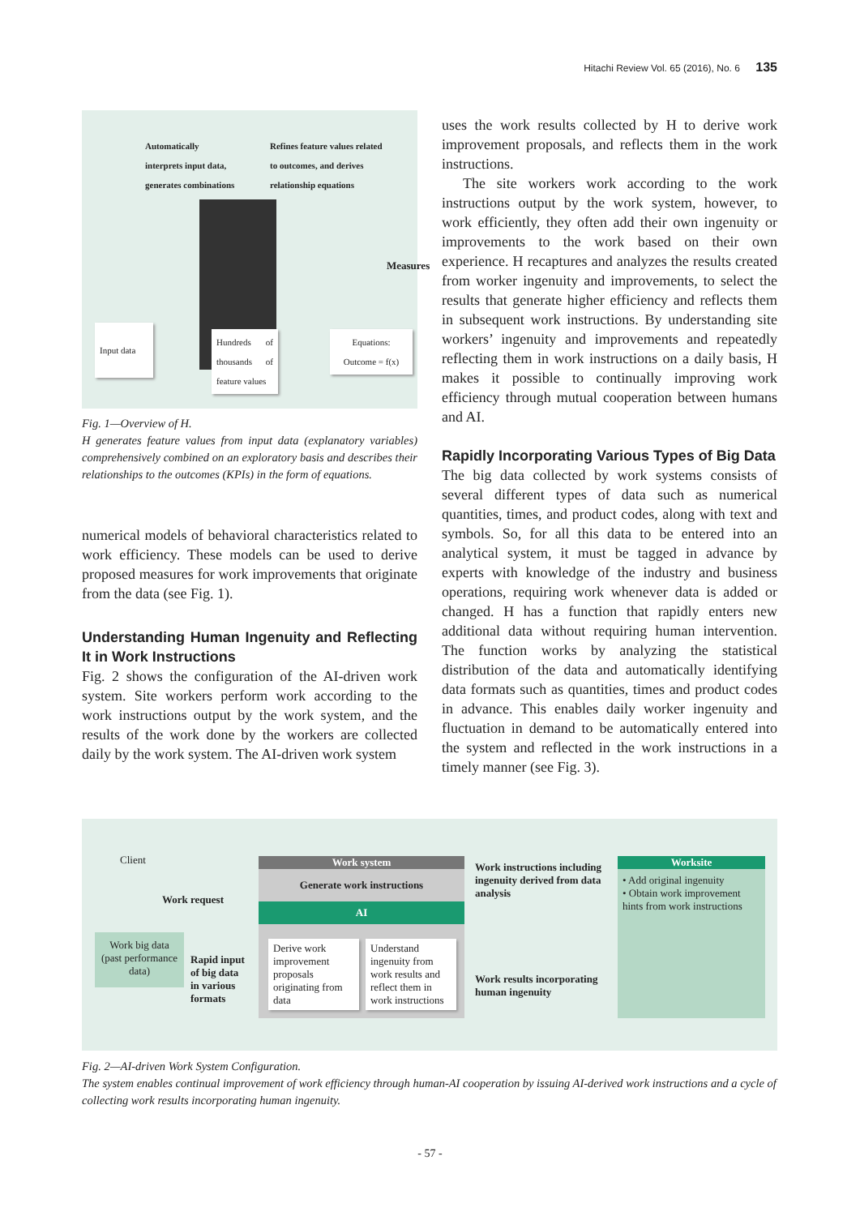Hitachi Review Vol. 65 (2016), No. 6 135
Automatically
interprets input data,
generates combinations
Refines feature values related
to outcomes, and derives
relationship equations
Measures
Input data
Hundreds of thousands of feature values
Equations:
Outcome = f(x)
Fig. 1—Overview of H.
H generates feature values from input data (explanatory variables) comprehensively combined on an exploratory basis and describes their relationships to the outcomes (KPIs) in the form of equations.
numerical models of behavioral characteristics related to work efficiency. These models can be used to derive proposed measures for work improvements that originate from the data (see Fig. 1).
Understanding Human Ingenuity and Reflecting It in Work Instructions
Fig. 2 shows the configuration of the AI-driven work system. Site workers perform work according to the work instructions output by the work system, and the results of the work done by the workers are collected daily by the work system. The AI-driven work system
uses the work results collected by H to derive work improvement proposals, and reflects them in the work instructions.
The site workers work according to the work instructions output by the work system, however, to work efficiently, they often add their own ingenuity or improvements to the work based on their own experience. H recaptures and analyzes the results created from worker ingenuity and improvements, to select the results that generate higher efficiency and reflects them in subsequent work instructions. By understanding site workers’ ingenuity and improvements and repeatedly reflecting them in work instructions on a daily basis, H makes it possible to continually improving work efficiency through mutual cooperation between humans and AI.
Rapidly Incorporating Various Types of Big Data
The big data collected by work systems consists of several different types of data such as numerical quantities, times, and product codes, along with text and symbols. So, for all this data to be entered into an analytical system, it must be tagged in advance by experts with knowledge of the industry and business operations, requiring work whenever data is added or changed. H has a function that rapidly enters new additional data without requiring human intervention. The function works by analyzing the statistical distribution of the data and automatically identifying data formats such as quantities, times and product codes in advance. This enables daily worker ingenuity and fluctuation in demand to be automatically entered into the system and reflected in the work instructions in a timely manner (see Fig. 3).
Client
Work request
Work big data
(past performance data)
Rapid input
of big data
in various
formats
Work system
Generate work instructions
AI
Derive work improvement proposals originating from data
Understand ingenuity from work results and reflect them in work instructions
Work instructions including
ingenuity derived from data
analysis
Work results incorporating
human ingenuity
Worksite
• Add original ingenuity
• Obtain work improvement hints from work instructions
Fig. 2—AI-driven Work System Configuration.
The system enables continual improvement of work efficiency through human-AI cooperation by issuing AI-derived work instructions and a cycle of collecting work results incorporating human ingenuity.
- 57 -